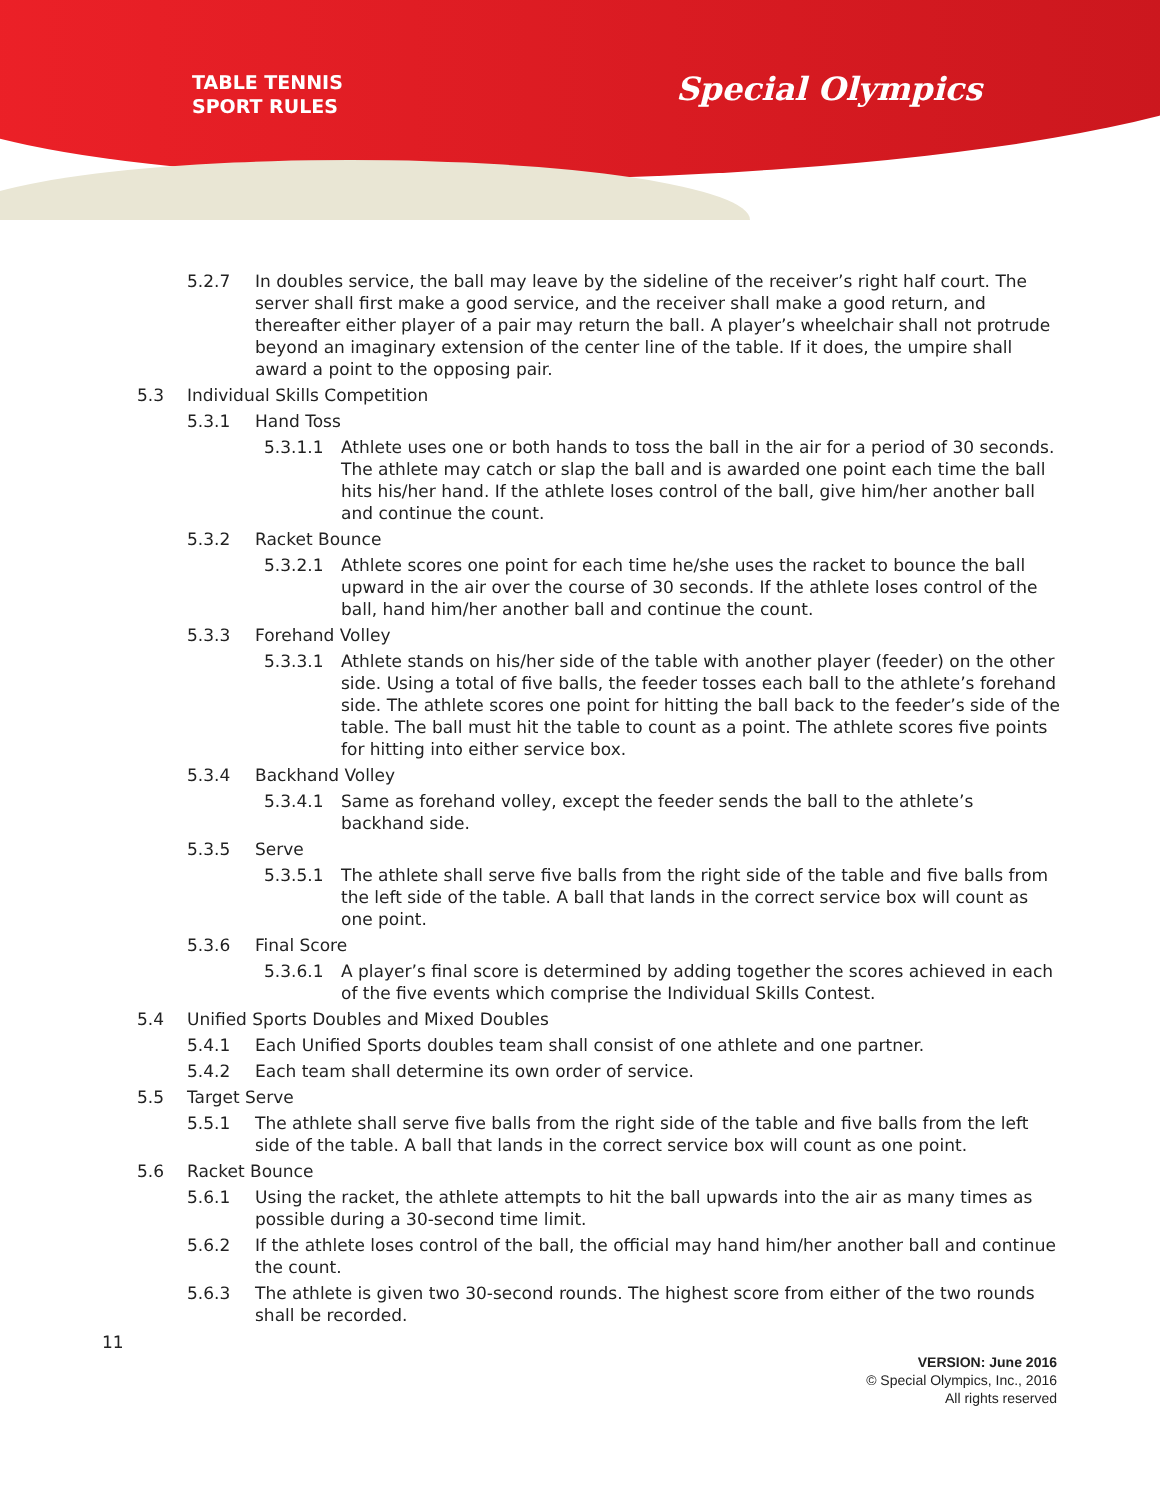TABLE TENNIS
SPORT RULES
Special Olympics
5.2.7 In doubles service, the ball may leave by the sideline of the receiver’s right half court. The server shall first make a good service, and the receiver shall make a good return, and thereafter either player of a pair may return the ball. A player’s wheelchair shall not protrude beyond an imaginary extension of the center line of the table. If it does, the umpire shall award a point to the opposing pair.
5.3 Individual Skills Competition
5.3.1 Hand Toss
5.3.1.1 Athlete uses one or both hands to toss the ball in the air for a period of 30 seconds. The athlete may catch or slap the ball and is awarded one point each time the ball hits his/her hand. If the athlete loses control of the ball, give him/her another ball and continue the count.
5.3.2 Racket Bounce
5.3.2.1 Athlete scores one point for each time he/she uses the racket to bounce the ball upward in the air over the course of 30 seconds. If the athlete loses control of the ball, hand him/her another ball and continue the count.
5.3.3 Forehand Volley
5.3.3.1 Athlete stands on his/her side of the table with another player (feeder) on the other side. Using a total of five balls, the feeder tosses each ball to the athlete’s forehand side. The athlete scores one point for hitting the ball back to the feeder’s side of the table. The ball must hit the table to count as a point. The athlete scores five points for hitting into either service box.
5.3.4 Backhand Volley
5.3.4.1 Same as forehand volley, except the feeder sends the ball to the athlete’s backhand side.
5.3.5 Serve
5.3.5.1 The athlete shall serve five balls from the right side of the table and five balls from the left side of the table. A ball that lands in the correct service box will count as one point.
5.3.6 Final Score
5.3.6.1 A player’s final score is determined by adding together the scores achieved in each of the five events which comprise the Individual Skills Contest.
5.4 Unified Sports Doubles and Mixed Doubles
5.4.1 Each Unified Sports doubles team shall consist of one athlete and one partner.
5.4.2 Each team shall determine its own order of service.
5.5 Target Serve
5.5.1 The athlete shall serve five balls from the right side of the table and five balls from the left side of the table. A ball that lands in the correct service box will count as one point.
5.6 Racket Bounce
5.6.1 Using the racket, the athlete attempts to hit the ball upwards into the air as many times as possible during a 30-second time limit.
5.6.2 If the athlete loses control of the ball, the official may hand him/her another ball and continue the count.
5.6.3 The athlete is given two 30-second rounds. The highest score from either of the two rounds shall be recorded.
11
VERSION: June 2016
© Special Olympics, Inc., 2016
All rights reserved